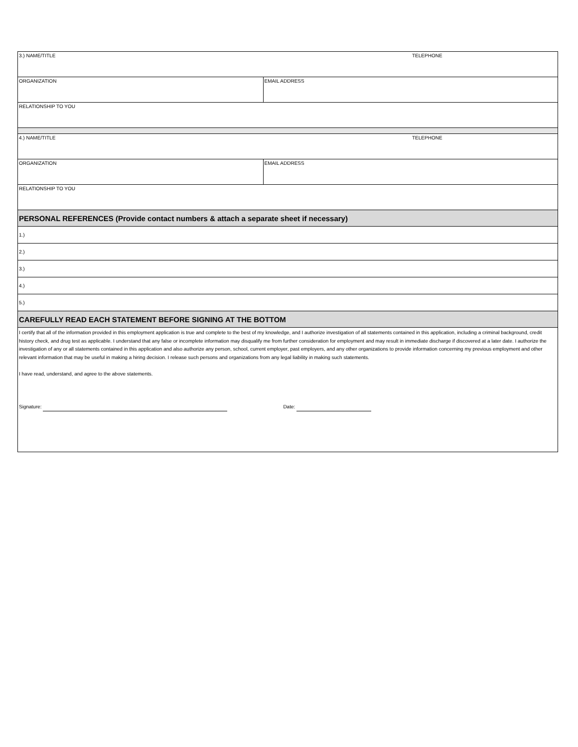| 3.) NAME/TITLE | TELEPHONE |
| ORGANIZATION | EMAIL ADDRESS |
| RELATIONSHIP TO YOU | |
| 4.) NAME/TITLE | TELEPHONE |
| ORGANIZATION | EMAIL ADDRESS |
| RELATIONSHIP TO YOU | |
| PERSONAL REFERENCES (Provide contact numbers & attach a separate sheet if necessary) | |
| 1.) | |
| 2.) | |
| 3.) | |
| 4.) | |
| 5.) | |
| CAREFULLY READ EACH STATEMENT BEFORE SIGNING AT THE BOTTOM | |
| I certify that all of the information provided in this employment application is true and complete to the best of my knowledge, and I authorize investigation of all statements contained in this application, including a criminal background, credit history check, and drug test as applicable. I understand that any false or incomplete information may disqualify me from further consideration for employment and may result in immediate discharge if discovered at a later date. I authorize the investigation of any or all statements contained in this application and also authorize any person, school, current employer, past employers, and any other organizations to provide information concerning my previous employment and other relevant information that may be useful in making a hiring decision. I release such persons and organizations from any legal liability in making such statements. I have read, understand, and agree to the above statements. Signature: Date: | |